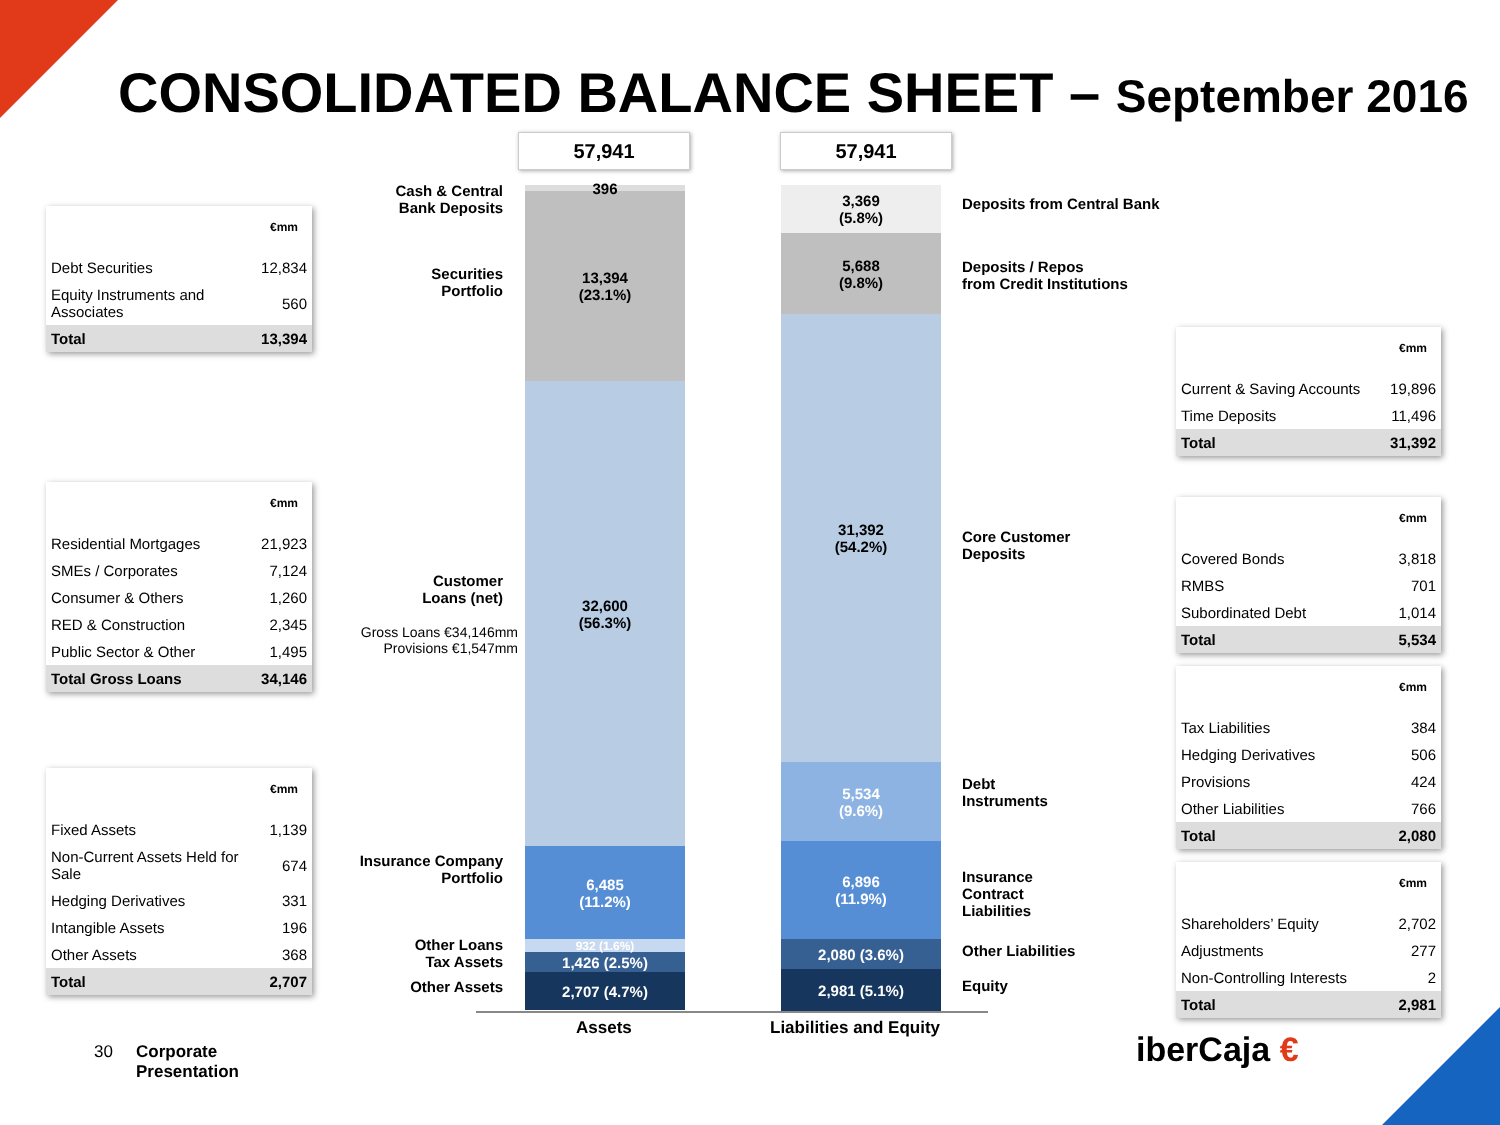CONSOLIDATED BALANCE SHEET – September 2016
| €mm | |
| --- | --- |
| Debt Securities | 12,834 |
| Equity Instruments and Associates | 560 |
| Total | 13,394 |
| €mm | |
| --- | --- |
| Residential Mortgages | 21,923 |
| SMEs / Corporates | 7,124 |
| Consumer & Others | 1,260 |
| RED & Construction | 2,345 |
| Public Sector & Other | 1,495 |
| Total Gross Loans | 34,146 |
| €mm | |
| --- | --- |
| Fixed Assets | 1,139 |
| Non-Current Assets Held for Sale | 674 |
| Hedging Derivatives | 331 |
| Intangible Assets | 196 |
| Other Assets | 368 |
| Total | 2,707 |
Cash & Central Bank Deposits
Securities Portfolio
Customer Loans (net)
Gross Loans €34,146mm Provisions €1,547mm
Insurance Company Portfolio
Other Loans
Tax Assets
Other Assets
57,941 57,941
396
13,394
(23.1%)
32,600
(56.3%)
6,485
(11.2%)
932 (1.6%)
1,426 (2.5%)
2,707 (4.7%)
3,369
(5.8%)
5,688
(9.8%)
31,392
(54.2%)
5,534
(9.6%)
6,896
(11.9%)
2,080 (3.6%)
2,981 (5.1%)
Assets Liabilities and Equity
Deposits from Central Bank
Deposits / Repos
from Credit Institutions
Core Customer
Deposits
Debt
Instruments
Insurance
Contract
Liabilities
Other Liabilities
Equity
| €mm | |
| --- | --- |
| Current & Saving Accounts | 19,896 |
| Time Deposits | 11,496 |
| Total | 31,392 |
| €mm | |
| --- | --- |
| Covered Bonds | 3,818 |
| RMBS | 701 |
| Subordinated Debt | 1,014 |
| Total | 5,534 |
| €mm | |
| --- | --- |
| Tax Liabilities | 384 |
| Hedging Derivatives | 506 |
| Provisions | 424 |
| Other Liabilities | 766 |
| Total | 2,080 |
| €mm | |
| --- | --- |
| Shareholders’ Equity | 2,702 |
| Adjustments | 277 |
| Non-Controlling Interests | 2 |
| Total | 2,981 |
30
Corporate
Presentation
iberCaja €